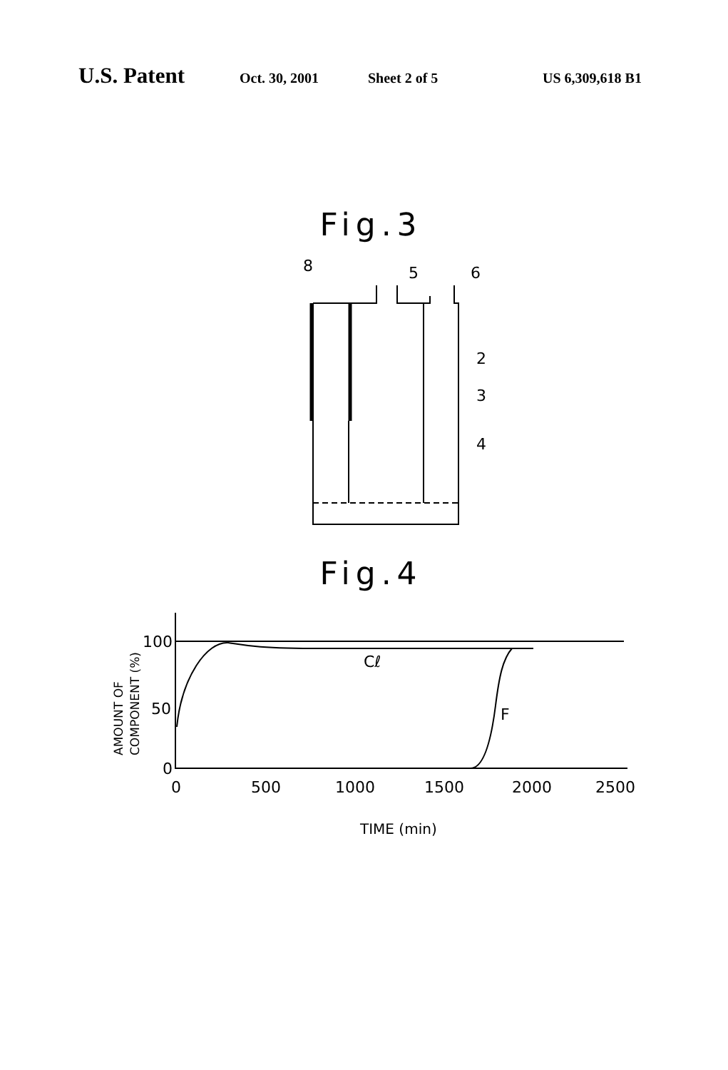U.S. Patent Oct. 30, 2001 Sheet 2 of 5 US 6,309,618 B1
Fig.3
8
5
6
2
3
4
Fig.4
100
50
0
0
500
1000
1500
2000
2500
Cℓ
F
TIME (min)
AMOUNT OF
COMPONENT (%)